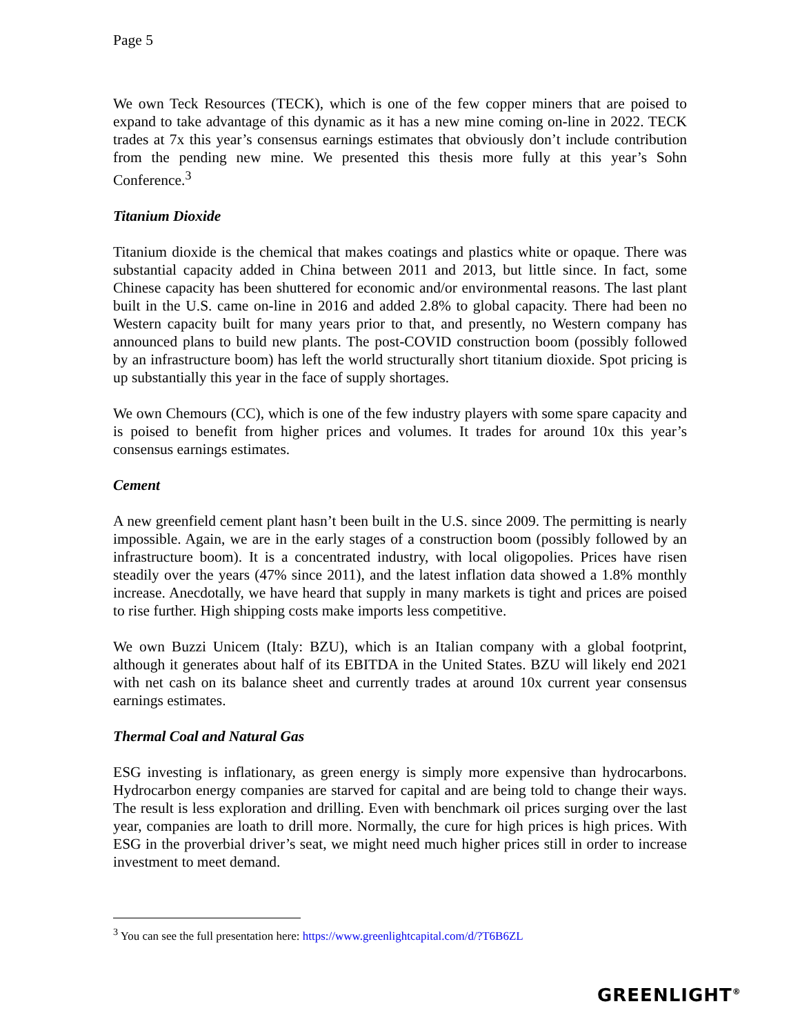Page 5
We own Teck Resources (TECK), which is one of the few copper miners that are poised to expand to take advantage of this dynamic as it has a new mine coming on-line in 2022. TECK trades at 7x this year’s consensus earnings estimates that obviously don’t include contribution from the pending new mine. We presented this thesis more fully at this year’s Sohn Conference.<sup>3</sup>
Titanium Dioxide
Titanium dioxide is the chemical that makes coatings and plastics white or opaque. There was substantial capacity added in China between 2011 and 2013, but little since. In fact, some Chinese capacity has been shuttered for economic and/or environmental reasons. The last plant built in the U.S. came on-line in 2016 and added 2.8% to global capacity. There had been no Western capacity built for many years prior to that, and presently, no Western company has announced plans to build new plants. The post-COVID construction boom (possibly followed by an infrastructure boom) has left the world structurally short titanium dioxide. Spot pricing is up substantially this year in the face of supply shortages.
We own Chemours (CC), which is one of the few industry players with some spare capacity and is poised to benefit from higher prices and volumes. It trades for around 10x this year’s consensus earnings estimates.
Cement
A new greenfield cement plant hasn’t been built in the U.S. since 2009. The permitting is nearly impossible. Again, we are in the early stages of a construction boom (possibly followed by an infrastructure boom). It is a concentrated industry, with local oligopolies. Prices have risen steadily over the years (47% since 2011), and the latest inflation data showed a 1.8% monthly increase. Anecdotally, we have heard that supply in many markets is tight and prices are poised to rise further. High shipping costs make imports less competitive.
We own Buzzi Unicem (Italy: BZU), which is an Italian company with a global footprint, although it generates about half of its EBITDA in the United States. BZU will likely end 2021 with net cash on its balance sheet and currently trades at around 10x current year consensus earnings estimates.
Thermal Coal and Natural Gas
ESG investing is inflationary, as green energy is simply more expensive than hydrocarbons. Hydrocarbon energy companies are starved for capital and are being told to change their ways. The result is less exploration and drilling. Even with benchmark oil prices surging over the last year, companies are loath to drill more. Normally, the cure for high prices is high prices. With ESG in the proverbial driver’s seat, we might need much higher prices still in order to increase investment to meet demand.
<sup>3</sup> You can see the full presentation here: https://www.greenlightcapital.com/d/?T6B6ZL
GREENLIGHT<sup>®</sup>